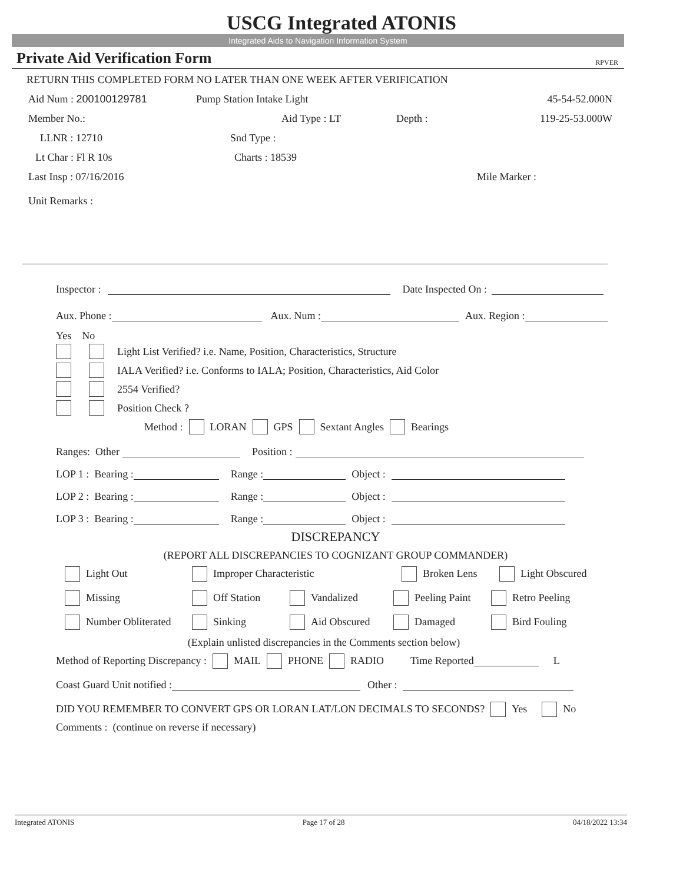USCG Integrated ATONIS
Integrated Aids to Navigation Information System
Private Aid Verification Form RPVER
RETURN THIS COMPLETED FORM NO LATER THAN ONE WEEK AFTER VERIFICATION
Aid Num : 200100129781 Pump Station Intake Light 45-54-52.000N
Member No.: Aid Type : LT Depth : 119-25-53.000W
LLNR : 12710 Snd Type :
Lt Char : Fl R 10s Charts : 18539
Last Insp : 07/16/2016 Mile Marker :
Unit Remarks :
Inspector : Date Inspected On :
Aux. Phone : Aux. Num : Aux. Region :
Yes No
Light List Verified? i.e. Name, Position, Characteristics, Structure
IALA Verified? i.e. Conforms to IALA; Position, Characteristics, Aid Color
2554 Verified?
Position Check ?
Method : LORAN GPS Sextant Angles Bearings
Ranges: Other Position :
LOP 1 : Bearing : Range : Object :
LOP 2 : Bearing : Range : Object :
LOP 3 : Bearing : Range : Object :
DISCREPANCY
(REPORT ALL DISCREPANCIES TO COGNIZANT GROUP COMMANDER)
Light Out Improper Characteristic Broken Lens Light Obscured
Missing Off Station Vandalized Peeling Paint Retro Peeling
Number Obliterated Sinking Aid Obscured Damaged Bird Fouling
(Explain unlisted discrepancies in the Comments section below)
Method of Reporting Discrepancy : MAIL PHONE RADIO Time Reported L
Coast Guard Unit notified : Other :
DID YOU REMEMBER TO CONVERT GPS OR LORAN LAT/LON DECIMALS TO SECONDS? Yes No
Comments : (continue on reverse if necessary)
Integrated ATONIS Page 17 of 28 04/18/2022 13:34